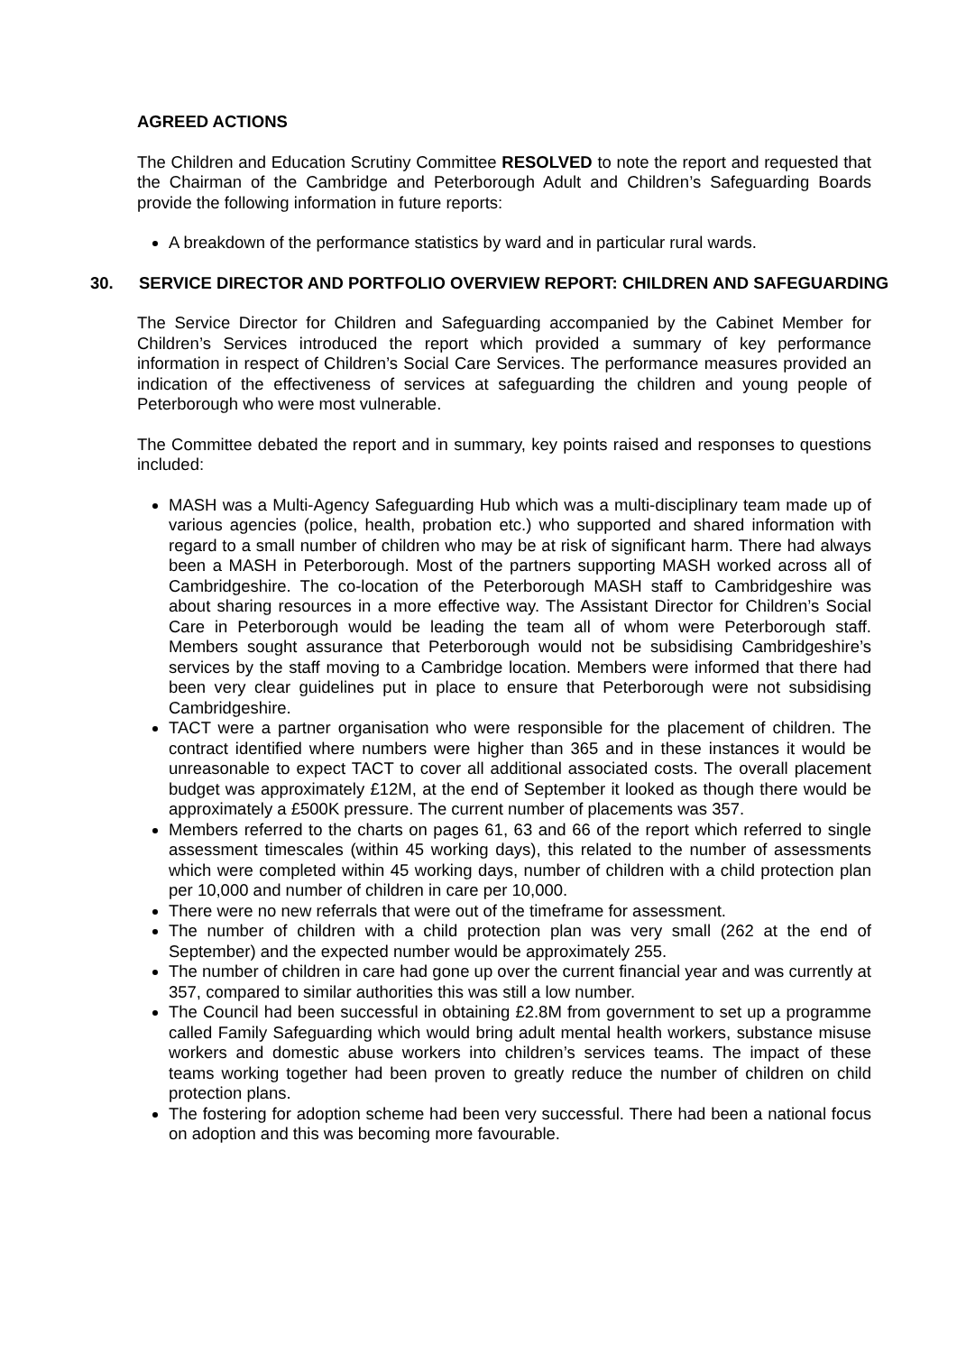AGREED ACTIONS
The Children and Education Scrutiny Committee RESOLVED to note the report and requested that the Chairman of the Cambridge and Peterborough Adult and Children’s Safeguarding Boards provide the following information in future reports:
A breakdown of the performance statistics by ward and in particular rural wards.
30. SERVICE DIRECTOR AND PORTFOLIO OVERVIEW REPORT: CHILDREN AND SAFEGUARDING
The Service Director for Children and Safeguarding accompanied by the Cabinet Member for Children’s Services introduced the report which provided a summary of key performance information in respect of Children’s Social Care Services. The performance measures provided an indication of the effectiveness of services at safeguarding the children and young people of Peterborough who were most vulnerable.
The Committee debated the report and in summary, key points raised and responses to questions included:
MASH was a Multi-Agency Safeguarding Hub which was a multi-disciplinary team made up of various agencies (police, health, probation etc.) who supported and shared information with regard to a small number of children who may be at risk of significant harm. There had always been a MASH in Peterborough. Most of the partners supporting MASH worked across all of Cambridgeshire. The co-location of the Peterborough MASH staff to Cambridgeshire was about sharing resources in a more effective way. The Assistant Director for Children’s Social Care in Peterborough would be leading the team all of whom were Peterborough staff. Members sought assurance that Peterborough would not be subsidising Cambridgeshire’s services by the staff moving to a Cambridge location. Members were informed that there had been very clear guidelines put in place to ensure that Peterborough were not subsidising Cambridgeshire.
TACT were a partner organisation who were responsible for the placement of children. The contract identified where numbers were higher than 365 and in these instances it would be unreasonable to expect TACT to cover all additional associated costs. The overall placement budget was approximately £12M, at the end of September it looked as though there would be approximately a £500K pressure. The current number of placements was 357.
Members referred to the charts on pages 61, 63 and 66 of the report which referred to single assessment timescales (within 45 working days), this related to the number of assessments which were completed within 45 working days, number of children with a child protection plan per 10,000 and number of children in care per 10,000.
There were no new referrals that were out of the timeframe for assessment.
The number of children with a child protection plan was very small (262 at the end of September) and the expected number would be approximately 255.
The number of children in care had gone up over the current financial year and was currently at 357, compared to similar authorities this was still a low number.
The Council had been successful in obtaining £2.8M from government to set up a programme called Family Safeguarding which would bring adult mental health workers, substance misuse workers and domestic abuse workers into children’s services teams. The impact of these teams working together had been proven to greatly reduce the number of children on child protection plans.
The fostering for adoption scheme had been very successful. There had been a national focus on adoption and this was becoming more favourable.